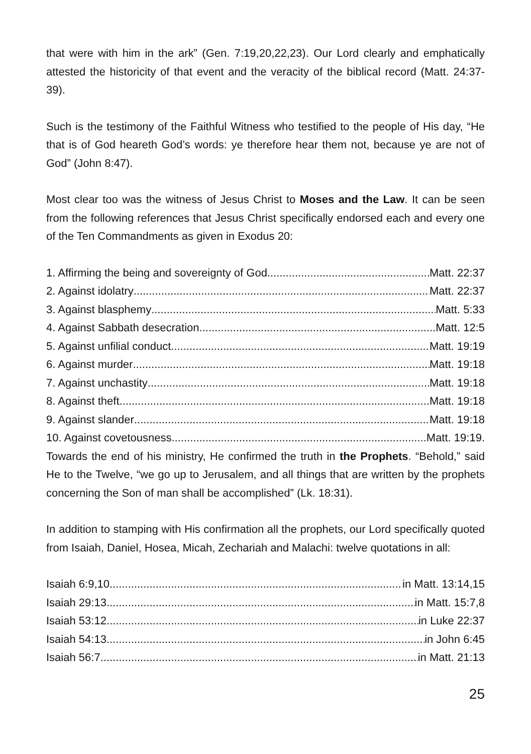that were with him in the ark” (Gen. 7:19,20,22,23). Our Lord clearly and emphatically attested the historicity of that event and the veracity of the biblical record (Matt. 24:37-39).
Such is the testimony of the Faithful Witness who testified to the people of His day, “He that is of God heareth God’s words: ye therefore hear them not, because ye are not of God” (John 8:47).
Most clear too was the witness of Jesus Christ to Moses and the Law. It can be seen from the following references that Jesus Christ specifically endorsed each and every one of the Ten Commandments as given in Exodus 20:
1. Affirming the being and sovereignty of God Matt. 22:37
2. Against idolatry Matt. 22:37
3. Against blasphemy Matt. 5:33
4. Against Sabbath desecration Matt. 12:5
5. Against unfilial conduct Matt. 19:19
6. Against murder Matt. 19:18
7. Against unchastity Matt. 19:18
8. Against theft Matt. 19:18
9. Against slander Matt. 19:18
10. Against covetousness Matt. 19:19.
Towards the end of his ministry, He confirmed the truth in the Prophets. “Behold,” said He to the Twelve, “we go up to Jerusalem, and all things that are written by the prophets concerning the Son of man shall be accomplished” (Lk. 18:31).
In addition to stamping with His confirmation all the prophets, our Lord specifically quoted from Isaiah, Daniel, Hosea, Micah, Zechariah and Malachi: twelve quotations in all:
Isaiah 6:9,10 in Matt. 13:14,15
Isaiah 29:13 in Matt. 15:7,8
Isaiah 53:12 in Luke 22:37
Isaiah 54:13 in John 6:45
Isaiah 56:7 in Matt. 21:13
25